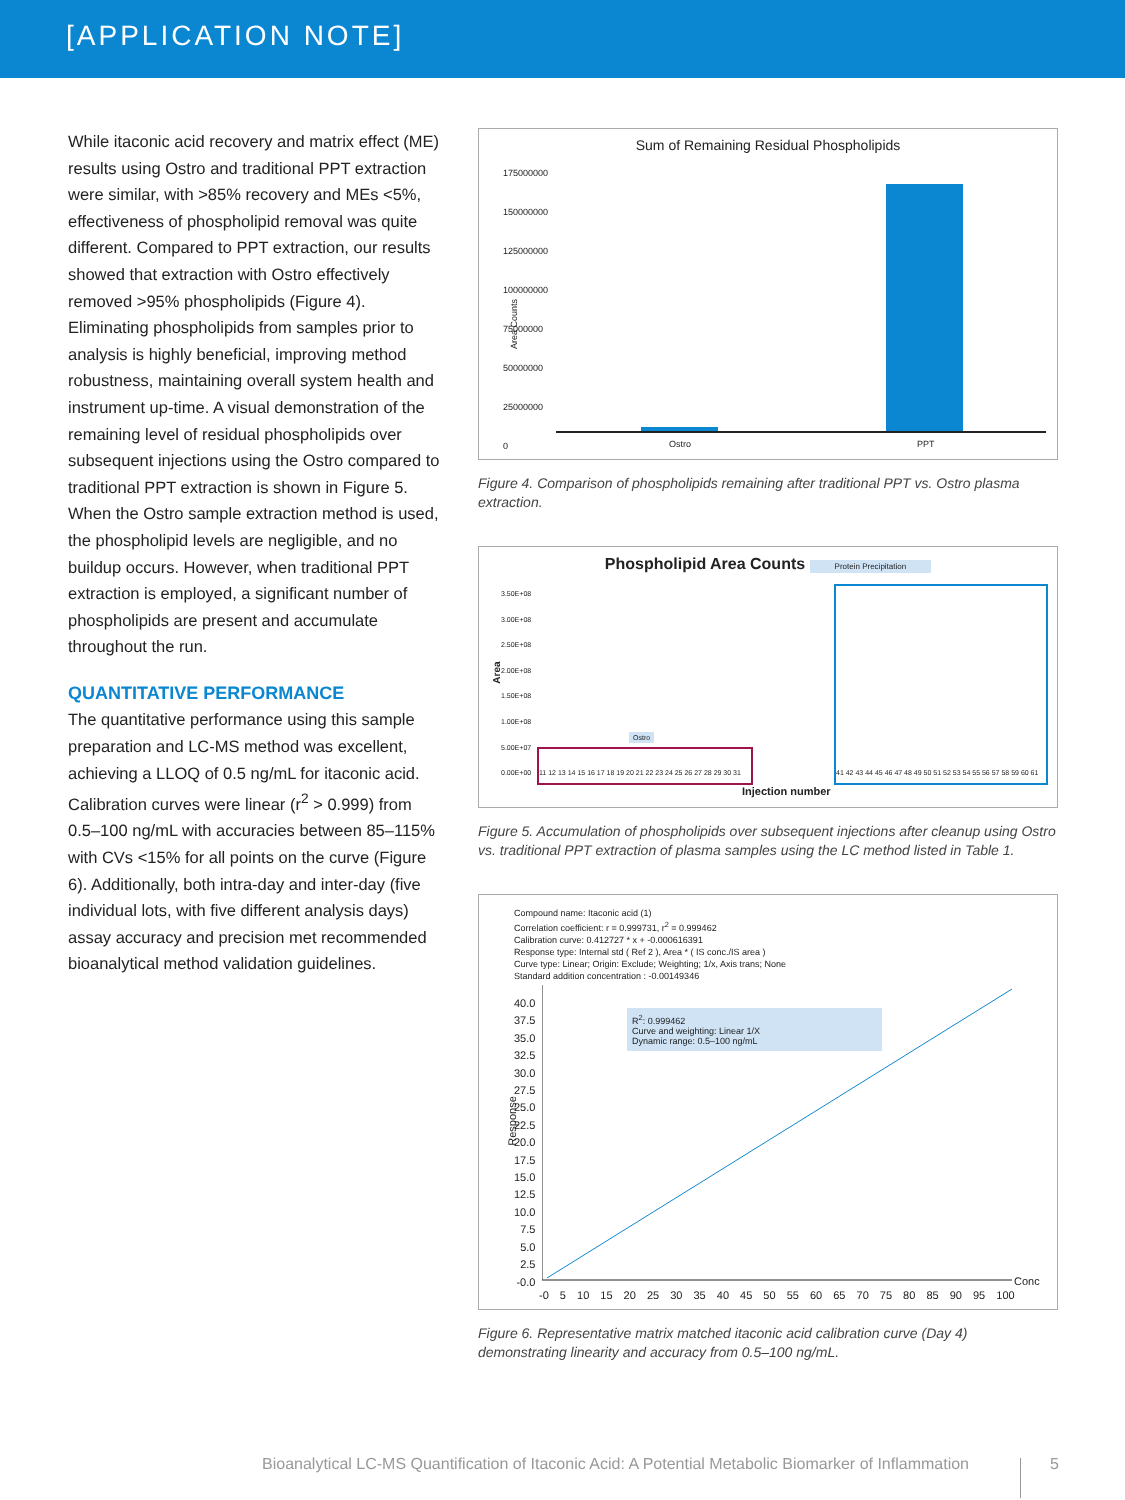[APPLICATION NOTE]
While itaconic acid recovery and matrix effect (ME) results using Ostro and traditional PPT extraction were similar, with >85% recovery and MEs <5%, effectiveness of phospholipid removal was quite different. Compared to PPT extraction, our results showed that extraction with Ostro effectively removed >95% phospholipids (Figure 4). Eliminating phospholipids from samples prior to analysis is highly beneficial, improving method robustness, maintaining overall system health and instrument up-time. A visual demonstration of the remaining level of residual phospholipids over subsequent injections using the Ostro compared to traditional PPT extraction is shown in Figure 5. When the Ostro sample extraction method is used, the phospholipid levels are negligible, and no buildup occurs. However, when traditional PPT extraction is employed, a significant number of phospholipids are present and accumulate throughout the run.
QUANTITATIVE PERFORMANCE
The quantitative performance using this sample preparation and LC-MS method was excellent, achieving a LLOQ of 0.5 ng/mL for itaconic acid. Calibration curves were linear (r<sup>2</sup> > 0.999) from 0.5–100 ng/mL with accuracies between 85–115% with CVs <15% for all points on the curve (Figure 6). Additionally, both intra-day and inter-day (five individual lots, with five different analysis days) assay accuracy and precision met recommended bioanalytical method validation guidelines.
Sum of Remaining Residual Phospholipids
175000000
150000000
125000000
100000000
75000000
50000000
25000000
0
Area Counts
Ostro PPT
Figure 4. Comparison of phospholipids remaining after traditional PPT vs. Ostro plasma extraction.
Phospholipid Area Counts Protein Precipitation
3.50E+08
3.00E+08
2.50E+08
2.00E+08
1.50E+08
1.00E+08
5.00E+07
0.00E+00
Area
Ostro
11 12 13 14 15 16 17 18 19 20 21 22 23 24 25 26 27 28 29 30 31
41 42 43 44 45 46 47 48 49 50 51 52 53 54 55 56 57 58 59 60 61
Injection number
Figure 5. Accumulation of phospholipids over subsequent injections after cleanup using Ostro vs. traditional PPT extraction of plasma samples using the LC method listed in Table 1.
Compound name: Itaconic acid (1)
Correlation coefficient: r = 0.999731, r<sup>2</sup> = 0.999462
Calibration curve: 0.412727 * x + -0.000616391
Response type: Internal std ( Ref 2 ), Area * ( IS conc./IS area )
Curve type: Linear; Origin: Exclude; Weighting; 1/x, Axis trans; None
Standard addition concentration : -0.00149346
40.0
37.5
35.0
32.5
30.0
27.5
25.0
22.5
20.0
17.5
15.0
12.5
10.0
7.5
5.0
2.5
-0.0
Response
R<sup>2</sup>: 0.999462
Curve and weighting: Linear 1/X
Dynamic range: 0.5–100 ng/mL
Conc
-0 5 10 15 20 25 30 35 40 45 50 55 60 65 70 75 80 85 90 95 100
Figure 6. Representative matrix matched itaconic acid calibration curve (Day 4) demonstrating linearity and accuracy from 0.5–100 ng/mL.
Bioanalytical LC-MS Quantification of Itaconic Acid: A Potential Metabolic Biomarker of Inflammation
5